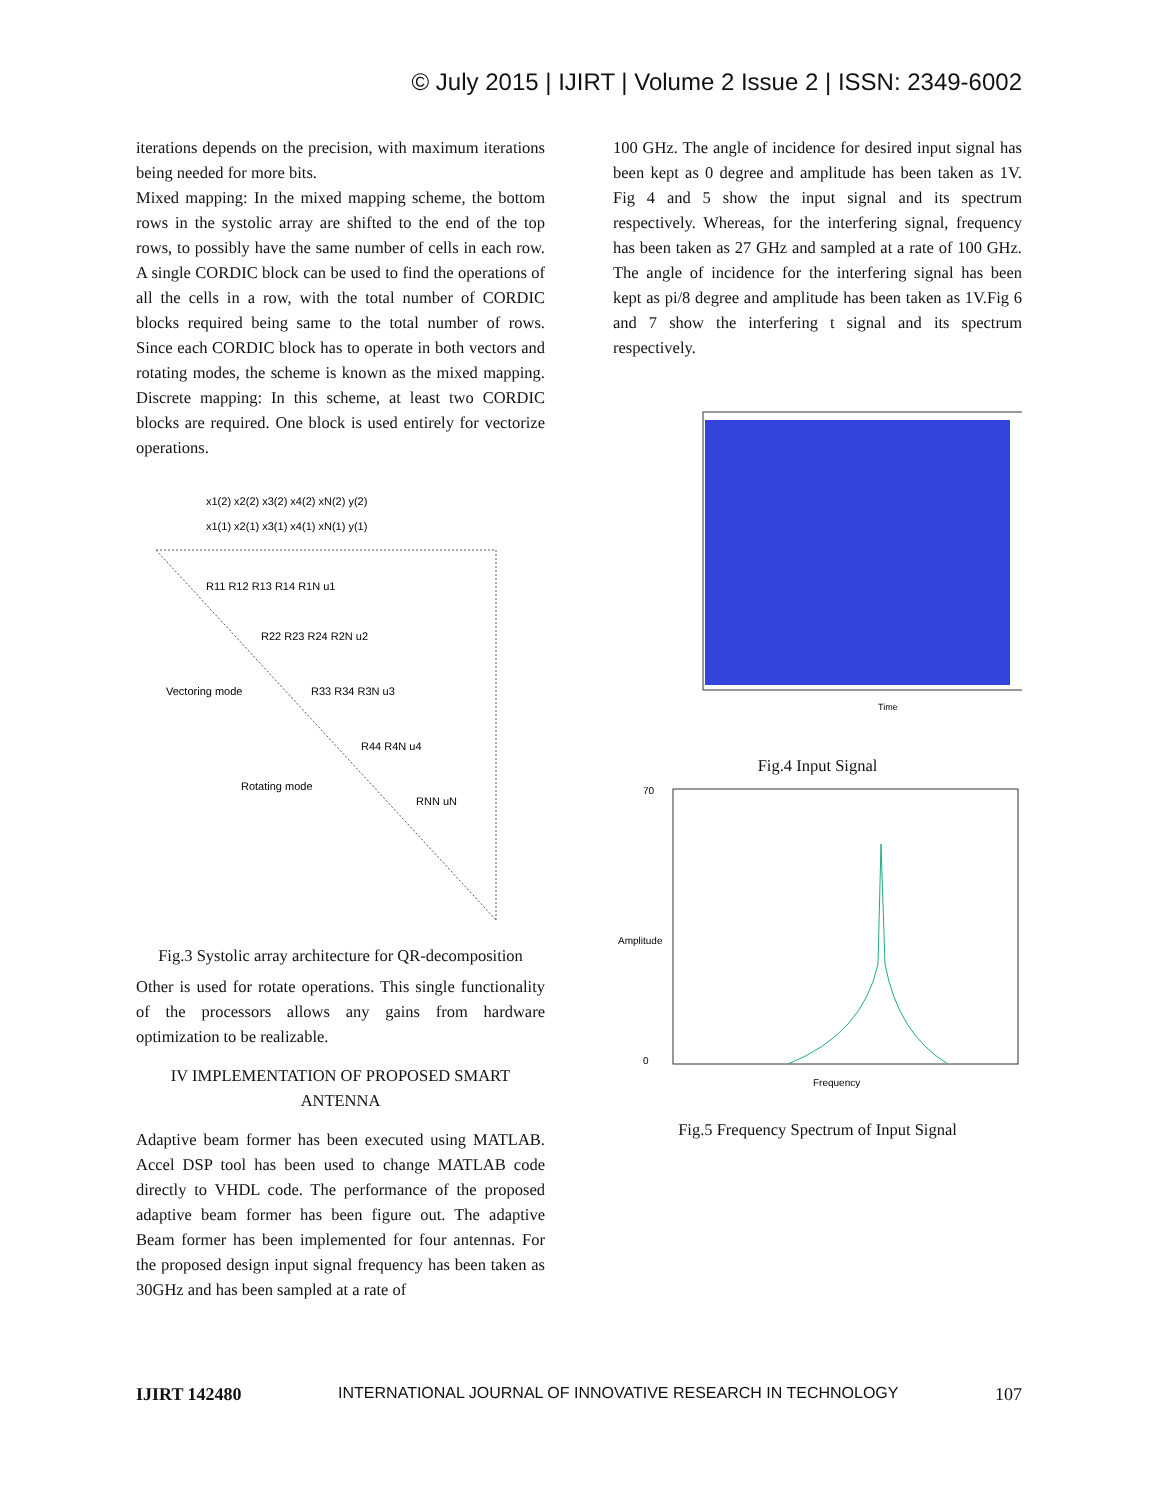© July 2015 | IJIRT | Volume 2 Issue 2 | ISSN: 2349-6002
iterations depends on the precision, with maximum iterations being needed for more bits.
Mixed mapping: In the mixed mapping scheme, the bottom rows in the systolic array are shifted to the end of the top rows, to possibly have the same number of cells in each row. A single CORDIC block can be used to find the operations of all the cells in a row, with the total number of CORDIC blocks required being same to the total number of rows. Since each CORDIC block has to operate in both vectors and rotating modes, the scheme is known as the mixed mapping. Discrete mapping: In this scheme, at least two CORDIC blocks are required. One block is used entirely for vectorize operations.
x1(2) x2(2) x3(2) x4(2) xN(2) y(2)
x1(1) x2(1) x3(1) x4(1) xN(1) y(1)
Vectoring mode
Rotating mode
R11 R12 R13 R14 R1N u1
R22 R23 R24 R2N u2
R33 R34 R3N u3
R44 R4N u4
RNN uN
Fig.3 Systolic array architecture for QR-decomposition
Other is used for rotate operations. This single functionality of the processors allows any gains from hardware optimization to be realizable.
IV IMPLEMENTATION OF PROPOSED SMART ANTENNA
Adaptive beam former has been executed using MATLAB. Accel DSP tool has been used to change MATLAB code directly to VHDL code. The performance of the proposed adaptive beam former has been figure out. The adaptive Beam former has been implemented for four antennas. For the proposed design input signal frequency has been taken as 30GHz and has been sampled at a rate of
100 GHz. The angle of incidence for desired input signal has been kept as 0 degree and amplitude has been taken as 1V. Fig 4 and 5 show the input signal and its spectrum respectively. Whereas, for the interfering signal, frequency has been taken as 27 GHz and sampled at a rate of 100 GHz. The angle of incidence for the interfering signal has been kept as pi/8 degree and amplitude has been taken as 1V.Fig 6 and 7 show the interfering t signal and its spectrum respectively.
Time
Fig.4 Input Signal
Frequency
70
0
Amplitude
Fig.5 Frequency Spectrum of Input Signal
IJIRT 142480 INTERNATIONAL JOURNAL OF INNOVATIVE RESEARCH IN TECHNOLOGY 107